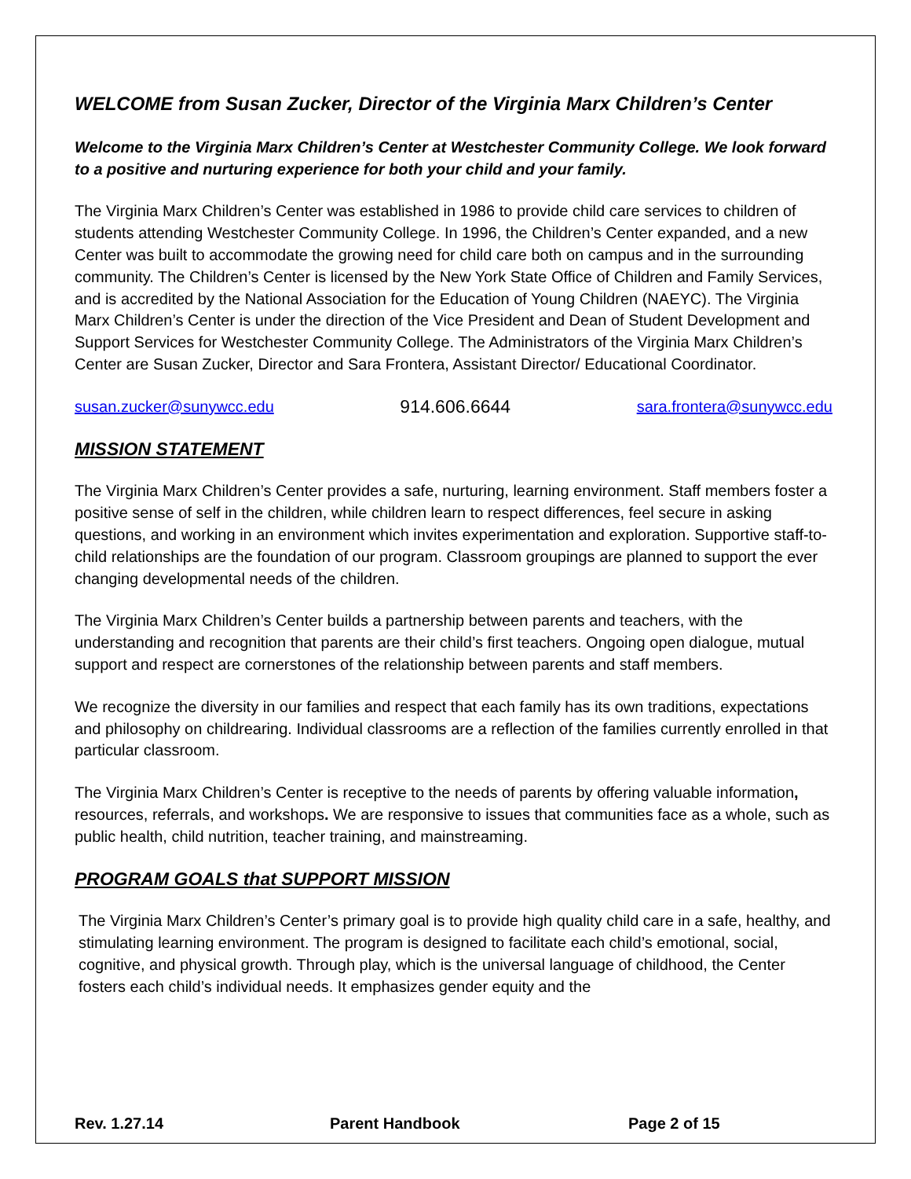WELCOME from Susan Zucker, Director of the Virginia Marx Children’s Center
Welcome to the Virginia Marx Children’s Center at Westchester Community College. We look forward to a positive and nurturing experience for both your child and your family.
The Virginia Marx Children’s Center was established in 1986 to provide child care services to children of students attending Westchester Community College. In 1996, the Children’s Center expanded, and a new Center was built to accommodate the growing need for child care both on campus and in the surrounding community. The Children’s Center is licensed by the New York State Office of Children and Family Services, and is accredited by the National Association for the Education of Young Children (NAEYC). The Virginia Marx Children’s Center is under the direction of the Vice President and Dean of Student Development and Support Services for Westchester Community College. The Administrators of the Virginia Marx Children’s Center are Susan Zucker, Director and Sara Frontera, Assistant Director/ Educational Coordinator.
susan.zucker@sunywcc.edu 914.606.6644 sara.frontera@sunywcc.edu
MISSION STATEMENT
The Virginia Marx Children’s Center provides a safe, nurturing, learning environment. Staff members foster a positive sense of self in the children, while children learn to respect differences, feel secure in asking questions, and working in an environment which invites experimentation and exploration. Supportive staff-to-child relationships are the foundation of our program. Classroom groupings are planned to support the ever changing developmental needs of the children.
The Virginia Marx Children’s Center builds a partnership between parents and teachers, with the understanding and recognition that parents are their child’s first teachers. Ongoing open dialogue, mutual support and respect are cornerstones of the relationship between parents and staff members.
We recognize the diversity in our families and respect that each family has its own traditions, expectations and philosophy on childrearing. Individual classrooms are a reflection of the families currently enrolled in that particular classroom.
The Virginia Marx Children’s Center is receptive to the needs of parents by offering valuable information, resources, referrals, and workshops. We are responsive to issues that communities face as a whole, such as public health, child nutrition, teacher training, and mainstreaming.
PROGRAM GOALS that SUPPORT MISSION
The Virginia Marx Children’s Center’s primary goal is to provide high quality child care in a safe, healthy, and stimulating learning environment. The program is designed to facilitate each child’s emotional, social, cognitive, and physical growth. Through play, which is the universal language of childhood, the Center fosters each child’s individual needs. It emphasizes gender equity and the
Rev. 1.27.14 Parent Handbook Page 2 of 15